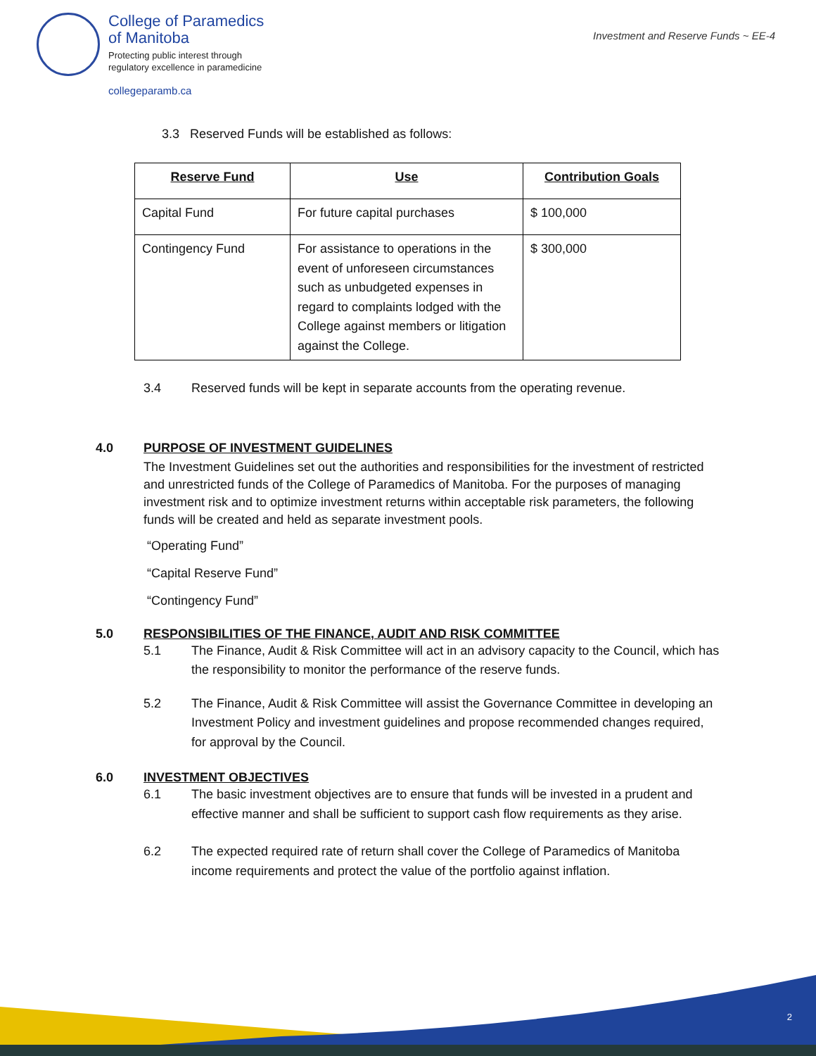College of Paramedics
of Manitoba
Protecting public interest through
regulatory excellence in paramedicine
collegeparamb.ca
Investment and Reserve Funds ~ EE-4
3.3 Reserved Funds will be established as follows:
| Reserve Fund | Use | Contribution Goals |
| --- | --- | --- |
| Capital Fund | For future capital purchases | $ 100,000 |
| Contingency Fund | For assistance to operations in the event of unforeseen circumstances such as unbudgeted expenses in regard to complaints lodged with the College against members or litigation against the College. | $ 300,000 |
3.4 Reserved funds will be kept in separate accounts from the operating revenue.
4.0 PURPOSE OF INVESTMENT GUIDELINES
The Investment Guidelines set out the authorities and responsibilities for the investment of restricted and unrestricted funds of the College of Paramedics of Manitoba. For the purposes of managing investment risk and to optimize investment returns within acceptable risk parameters, the following funds will be created and held as separate investment pools.
“Operating Fund”
“Capital Reserve Fund”
“Contingency Fund”
5.0 RESPONSIBILITIES OF THE FINANCE, AUDIT AND RISK COMMITTEE
5.1 The Finance, Audit & Risk Committee will act in an advisory capacity to the Council, which has the responsibility to monitor the performance of the reserve funds.
5.2 The Finance, Audit & Risk Committee will assist the Governance Committee in developing an Investment Policy and investment guidelines and propose recommended changes required, for approval by the Council.
6.0 INVESTMENT OBJECTIVES
6.1 The basic investment objectives are to ensure that funds will be invested in a prudent and effective manner and shall be sufficient to support cash flow requirements as they arise.
6.2 The expected required rate of return shall cover the College of Paramedics of Manitoba income requirements and protect the value of the portfolio against inflation.
2